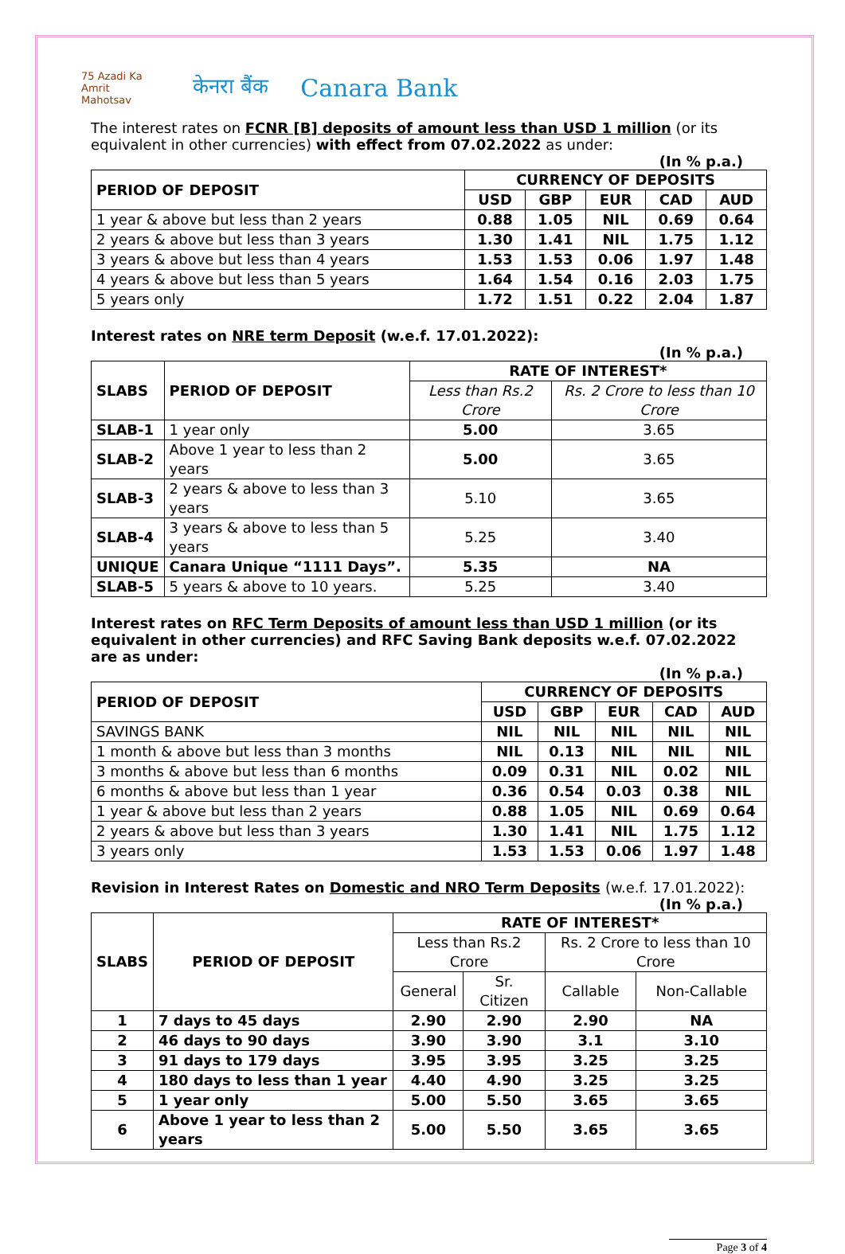75 Azadi Ka Amrit Mahotsav केनरा बैंक Canara Bank
The interest rates on FCNR [B] deposits of amount less than USD 1 million (or its equivalent in other currencies) with effect from 07.02.2022 as under:
(In % p.a.)
| PERIOD OF DEPOSIT | CURRENCY OF DEPOSITS | | | | |
| --- | --- | --- | --- | --- | --- |
| | USD | GBP | EUR | CAD | AUD |
| 1 year & above but less than 2 years | 0.88 | 1.05 | NIL | 0.69 | 0.64 |
| 2 years & above but less than 3 years | 1.30 | 1.41 | NIL | 1.75 | 1.12 |
| 3 years & above but less than 4 years | 1.53 | 1.53 | 0.06 | 1.97 | 1.48 |
| 4 years & above but less than 5 years | 1.64 | 1.54 | 0.16 | 2.03 | 1.75 |
| 5 years only | 1.72 | 1.51 | 0.22 | 2.04 | 1.87 |
Interest rates on NRE term Deposit (w.e.f. 17.01.2022):
(In % p.a.)
| SLABS | PERIOD OF DEPOSIT | RATE OF INTEREST* | |
| --- | --- | --- | --- |
| | | Less than Rs.2 Crore | Rs. 2 Crore to less than 10 Crore |
| SLAB-1 | 1 year only | 5.00 | 3.65 |
| SLAB-2 | Above 1 year to less than 2 years | 5.00 | 3.65 |
| SLAB-3 | 2 years & above to less than 3 years | 5.10 | 3.65 |
| SLAB-4 | 3 years & above to less than 5 years | 5.25 | 3.40 |
| UNIQUE | Canara Unique “1111 Days”. | 5.35 | NA |
| SLAB-5 | 5 years & above to 10 years. | 5.25 | 3.40 |
Interest rates on RFC Term Deposits of amount less than USD 1 million (or its equivalent in other currencies) and RFC Saving Bank deposits w.e.f. 07.02.2022 are as under:
(In % p.a.)
| PERIOD OF DEPOSIT | CURRENCY OF DEPOSITS | | | | |
| --- | --- | --- | --- | --- | --- |
| | USD | GBP | EUR | CAD | AUD |
| SAVINGS BANK | NIL | NIL | NIL | NIL | NIL |
| 1 month & above but less than 3 months | NIL | 0.13 | NIL | NIL | NIL |
| 3 months & above but less than 6 months | 0.09 | 0.31 | NIL | 0.02 | NIL |
| 6 months & above but less than 1 year | 0.36 | 0.54 | 0.03 | 0.38 | NIL |
| 1 year & above but less than 2 years | 0.88 | 1.05 | NIL | 0.69 | 0.64 |
| 2 years & above but less than 3 years | 1.30 | 1.41 | NIL | 1.75 | 1.12 |
| 3 years only | 1.53 | 1.53 | 0.06 | 1.97 | 1.48 |
Revision in Interest Rates on Domestic and NRO Term Deposits (w.e.f. 17.01.2022):
(In % p.a.)
| SLABS | PERIOD OF DEPOSIT | RATE OF INTEREST* | | | |
| --- | --- | --- | --- | --- | --- |
| | | Less than Rs.2 Crore | | Rs. 2 Crore to less than 10 Crore | |
| | | General | Sr. Citizen | Callable | Non-Callable |
| 1 | 7 days to 45 days | 2.90 | 2.90 | 2.90 | NA |
| 2 | 46 days to 90 days | 3.90 | 3.90 | 3.1 | 3.10 |
| 3 | 91 days to 179 days | 3.95 | 3.95 | 3.25 | 3.25 |
| 4 | 180 days to less than 1 year | 4.40 | 4.90 | 3.25 | 3.25 |
| 5 | 1 year only | 5.00 | 5.50 | 3.65 | 3.65 |
| 6 | Above 1 year to less than 2 years | 5.00 | 5.50 | 3.65 | 3.65 |
Page 3 of 4